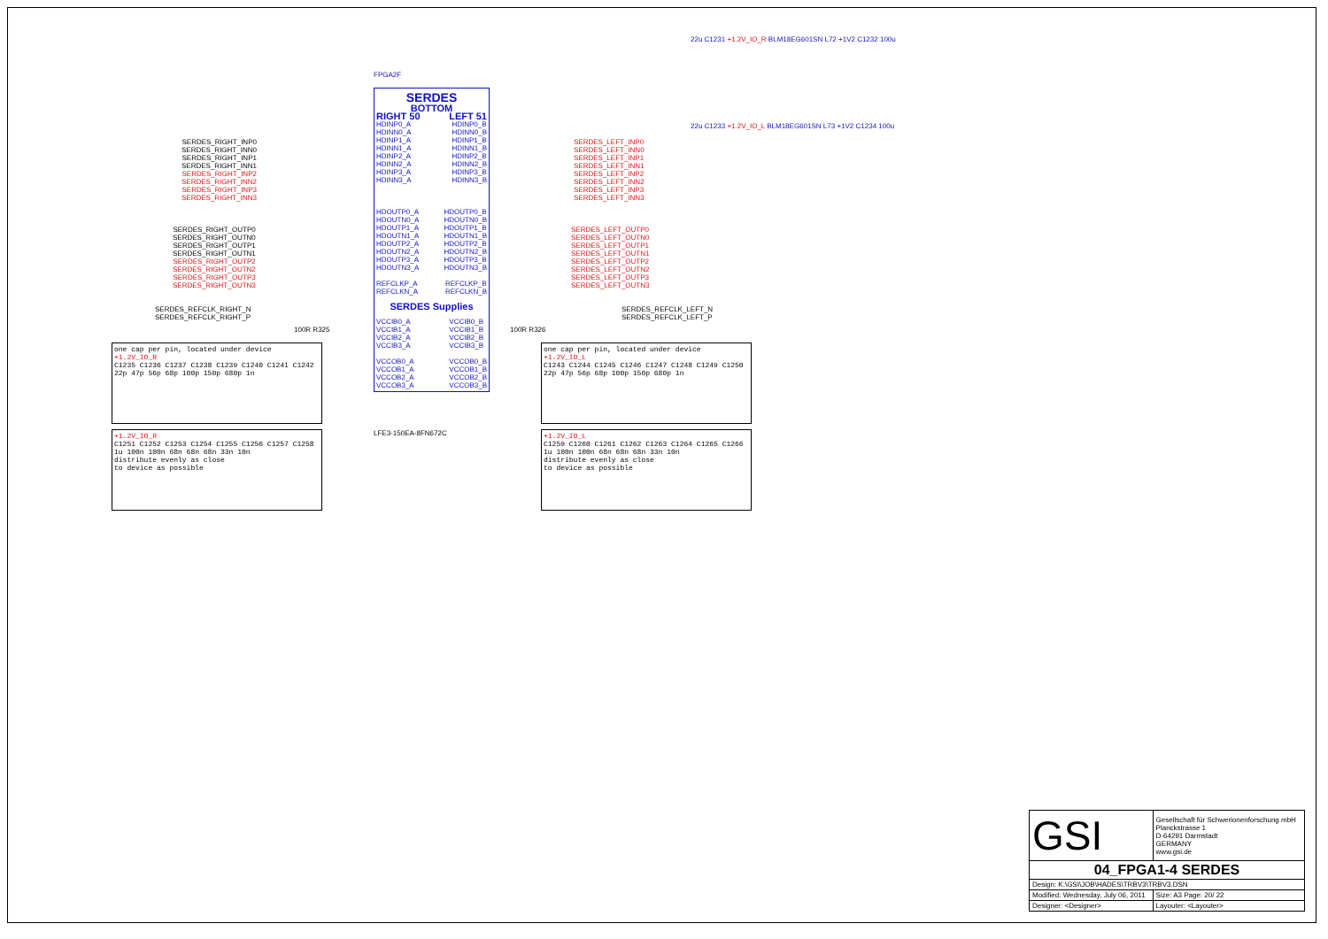SERDES_RIGHT_INP0
SERDES_RIGHT_INN0
SERDES_RIGHT_INP1
SERDES_RIGHT_INN1
SERDES_RIGHT_INP2
SERDES_RIGHT_INN2
SERDES_RIGHT_INP3
SERDES_RIGHT_INN3
SERDES_LEFT_INP0
SERDES_LEFT_INN0
SERDES_LEFT_INP1
SERDES_LEFT_INN1
SERDES_LEFT_INP2
SERDES_LEFT_INN2
SERDES_LEFT_INP3
SERDES_LEFT_INN3
SERDES_RIGHT_OUTP0
SERDES_RIGHT_OUTN0
SERDES_RIGHT_OUTP1
SERDES_RIGHT_OUTN1
SERDES_RIGHT_OUTP2
SERDES_RIGHT_OUTN2
SERDES_RIGHT_OUTP3
SERDES_RIGHT_OUTN3
SERDES_LEFT_OUTP0
SERDES_LEFT_OUTN0
SERDES_LEFT_OUTP1
SERDES_LEFT_OUTN1
SERDES_LEFT_OUTP2
SERDES_LEFT_OUTN2
SERDES_LEFT_OUTP3
SERDES_LEFT_OUTN3
SERDES_REFCLK_RIGHT_N
SERDES_REFCLK_RIGHT_P
SERDES_REFCLK_LEFT_N
SERDES_REFCLK_LEFT_P
FPGA2F
SERDES
BOTTOM
RIGHT 50 LEFT 51
HDINP0_A
HDINN0_A
HDINP1_A
HDINN1_A
HDINP2_A
HDINN2_A
HDINP3_A
HDINN3_A HDINP0_B
HDINN0_B
HDINP1_B
HDINN1_B
HDINP2_B
HDINN2_B
HDINP3_B
HDINN3_B
HDOUTP0_A
HDOUTN0_A
HDOUTP1_A
HDOUTN1_A
HDOUTP2_A
HDOUTN2_A
HDOUTP3_A
HDOUTN3_A HDOUTP0_B
HDOUTN0_B
HDOUTP1_B
HDOUTN1_B
HDOUTP2_B
HDOUTN2_B
HDOUTP3_B
HDOUTN3_B
REFCLKP_A
REFCLKN_A REFCLKP_B
REFCLKN_B
SERDES Supplies
VCCIB0_A
VCCIB1_A
VCCIB2_A
VCCIB3_A
VCCOB0_A
VCCOB1_A
VCCOB2_A
VCCOB3_A VCCIB0_B
VCCIB1_B
VCCIB2_B
VCCIB3_B
VCCOB0_B
VCCOB1_B
VCCOB2_B
VCCOB3_B
LFE3-150EA-8FN672C
22u C1231 +1.2V_IO_R BLM18EG601SN L72 +1V2 C1232 100u
22u C1233 +1.2V_IO_L BLM18EG601SN L73 +1V2 C1234 100u
100R R325 100R R326
one cap per pin, located under device
+1.2V_IO_R
C1235 C1236 C1237 C1238 C1239 C1240 C1241 C1242
22p 47p 56p 68p 100p 150p 680p 1n
one cap per pin, located under device
+1.2V_IO_L
C1243 C1244 C1245 C1246 C1247 C1248 C1249 C1250
22p 47p 56p 68p 100p 150p 680p 1n
+1.2V_IO_R
C1251 C1252 C1253 C1254 C1255 C1256 C1257 C1258
1u 100n 100n 68n 68n 68n 33n 10n
distribute evenly as close
to device as possible
+1.2V_IO_L
C1259 C1260 C1261 C1262 C1263 C1264 C1265 C1266
1u 100n 100n 68n 68n 68n 33n 10n
distribute evenly as close
to device as possible
| GSI | Gesellschaft für Schwerionenforschung mbH Planckstrasse 1 D-64291 Darmstadt GERMANY www.gsi.de | |
| 04_FPGA1-4 SERDES | | |
| Design: K:\GSI\JOB\HADES\TRBV3\TRBV3.DSN | | |
| Modified: Wednesday, July 06, 2011 | | Size: A3 Page: 20/ 22 |
| Designer: <Designer> | | Layouter: <Layouter> |